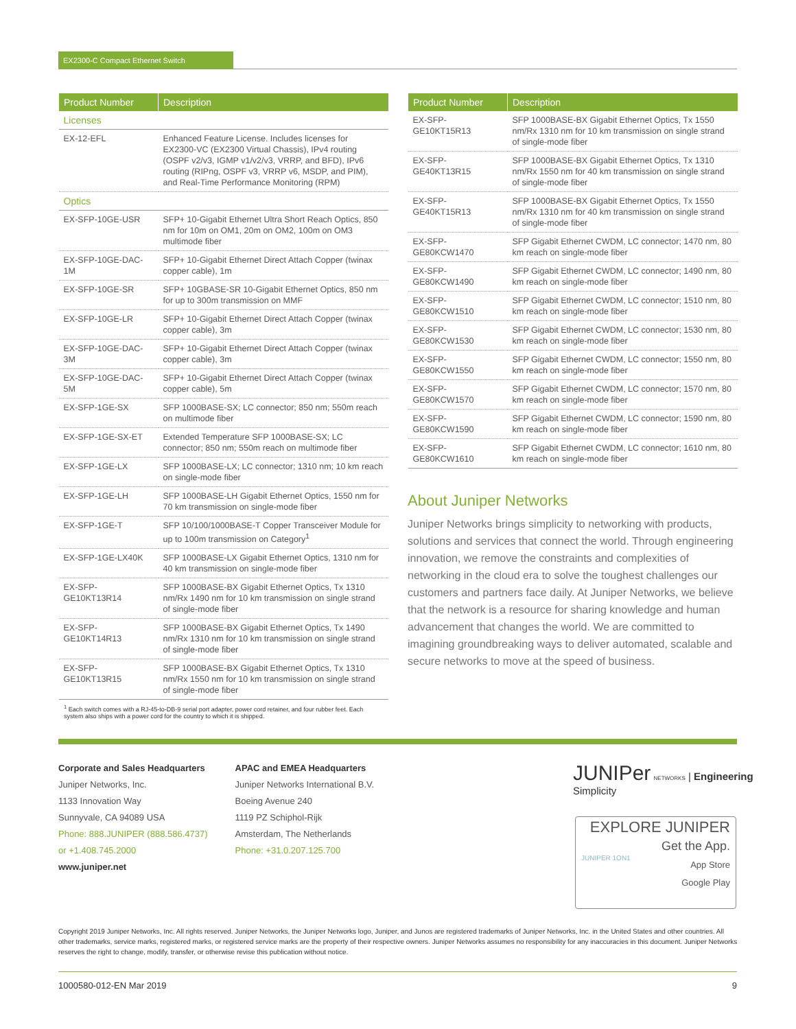EX2300-C Compact Ethernet Switch
| Product Number | Description |
| --- | --- |
| Licenses | |
| EX-12-EFL | Enhanced Feature License. Includes licenses for EX2300-VC (EX2300 Virtual Chassis), IPv4 routing (OSPF v2/v3, IGMP v1/v2/v3, VRRP, and BFD), IPv6 routing (RIPng, OSPF v3, VRRP v6, MSDP, and PIM), and Real-Time Performance Monitoring (RPM) |
| Optics | |
| EX-SFP-10GE-USR | SFP+ 10-Gigabit Ethernet Ultra Short Reach Optics, 850 nm for 10m on OM1, 20m on OM2, 100m on OM3 multimode fiber |
| EX-SFP-10GE-DAC-1M | SFP+ 10-Gigabit Ethernet Direct Attach Copper (twinax copper cable), 1m |
| EX-SFP-10GE-SR | SFP+ 10GBASE-SR 10-Gigabit Ethernet Optics, 850 nm for up to 300m transmission on MMF |
| EX-SFP-10GE-LR | SFP+ 10-Gigabit Ethernet Direct Attach Copper (twinax copper cable), 3m |
| EX-SFP-10GE-DAC-3M | SFP+ 10-Gigabit Ethernet Direct Attach Copper (twinax copper cable), 3m |
| EX-SFP-10GE-DAC-5M | SFP+ 10-Gigabit Ethernet Direct Attach Copper (twinax copper cable), 5m |
| EX-SFP-1GE-SX | SFP 1000BASE-SX; LC connector; 850 nm; 550m reach on multimode fiber |
| EX-SFP-1GE-SX-ET | Extended Temperature SFP 1000BASE-SX; LC connector; 850 nm; 550m reach on multimode fiber |
| EX-SFP-1GE-LX | SFP 1000BASE-LX; LC connector; 1310 nm; 10 km reach on single-mode fiber |
| EX-SFP-1GE-LH | SFP 1000BASE-LH Gigabit Ethernet Optics, 1550 nm for 70 km transmission on single-mode fiber |
| EX-SFP-1GE-T | SFP 10/100/1000BASE-T Copper Transceiver Module for up to 100m transmission on Category<sup>1</sup> |
| EX-SFP-1GE-LX40K | SFP 1000BASE-LX Gigabit Ethernet Optics, 1310 nm for 40 km transmission on single-mode fiber |
| EX-SFP-GE10KT13R14 | SFP 1000BASE-BX Gigabit Ethernet Optics, Tx 1310 nm/Rx 1490 nm for 10 km transmission on single strand of single-mode fiber |
| EX-SFP-GE10KT14R13 | SFP 1000BASE-BX Gigabit Ethernet Optics, Tx 1490 nm/Rx 1310 nm for 10 km transmission on single strand of single-mode fiber |
| EX-SFP-GE10KT13R15 | SFP 1000BASE-BX Gigabit Ethernet Optics, Tx 1310 nm/Rx 1550 nm for 10 km transmission on single strand of single-mode fiber |
<sup>1</sup> Each switch comes with a RJ-45-to-DB-9 serial port adapter, power cord retainer, and four rubber feet. Each system also ships with a power cord for the country to which it is shipped.
| Product Number | Description |
| --- | --- |
| EX-SFP-GE10KT15R13 | SFP 1000BASE-BX Gigabit Ethernet Optics, Tx 1550 nm/Rx 1310 nm for 10 km transmission on single strand of single-mode fiber |
| EX-SFP-GE40KT13R15 | SFP 1000BASE-BX Gigabit Ethernet Optics, Tx 1310 nm/Rx 1550 nm for 40 km transmission on single strand of single-mode fiber |
| EX-SFP-GE40KT15R13 | SFP 1000BASE-BX Gigabit Ethernet Optics, Tx 1550 nm/Rx 1310 nm for 40 km transmission on single strand of single-mode fiber |
| EX-SFP-GE80KCW1470 | SFP Gigabit Ethernet CWDM, LC connector; 1470 nm, 80 km reach on single-mode fiber |
| EX-SFP-GE80KCW1490 | SFP Gigabit Ethernet CWDM, LC connector; 1490 nm, 80 km reach on single-mode fiber |
| EX-SFP-GE80KCW1510 | SFP Gigabit Ethernet CWDM, LC connector; 1510 nm, 80 km reach on single-mode fiber |
| EX-SFP-GE80KCW1530 | SFP Gigabit Ethernet CWDM, LC connector; 1530 nm, 80 km reach on single-mode fiber |
| EX-SFP-GE80KCW1550 | SFP Gigabit Ethernet CWDM, LC connector; 1550 nm, 80 km reach on single-mode fiber |
| EX-SFP-GE80KCW1570 | SFP Gigabit Ethernet CWDM, LC connector; 1570 nm, 80 km reach on single-mode fiber |
| EX-SFP-GE80KCW1590 | SFP Gigabit Ethernet CWDM, LC connector; 1590 nm, 80 km reach on single-mode fiber |
| EX-SFP-GE80KCW1610 | SFP Gigabit Ethernet CWDM, LC connector; 1610 nm, 80 km reach on single-mode fiber |
About Juniper Networks
Juniper Networks brings simplicity to networking with products, solutions and services that connect the world. Through engineering innovation, we remove the constraints and complexities of networking in the cloud era to solve the toughest challenges our customers and partners face daily. At Juniper Networks, we believe that the network is a resource for sharing knowledge and human advancement that changes the world. We are committed to imagining groundbreaking ways to deliver automated, scalable and secure networks to move at the speed of business.
Corporate and Sales Headquarters
Juniper Networks, Inc.
1133 Innovation Way
Sunnyvale, CA 94089 USA
Phone: 888.JUNIPER (888.586.4737)
or +1.408.745.2000
www.juniper.net
APAC and EMEA Headquarters
Juniper Networks International B.V.
Boeing Avenue 240
1119 PZ Schiphol-Rijk
Amsterdam, The Netherlands
Phone: +31.0.207.125.700
JUNIPer NETWORKS | Engineering Simplicity
EXPLORE JUNIPER
Get the App.
JUNIPER 1ON1 App Store
Google Play
Copyright 2019 Juniper Networks, Inc. All rights reserved. Juniper Networks, the Juniper Networks logo, Juniper, and Junos are registered trademarks of Juniper Networks, Inc. in the United States and other countries. All other trademarks, service marks, registered marks, or registered service marks are the property of their respective owners. Juniper Networks assumes no responsibility for any inaccuracies in this document. Juniper Networks reserves the right to change, modify, transfer, or otherwise revise this publication without notice.
1000580-012-EN Mar 2019 9